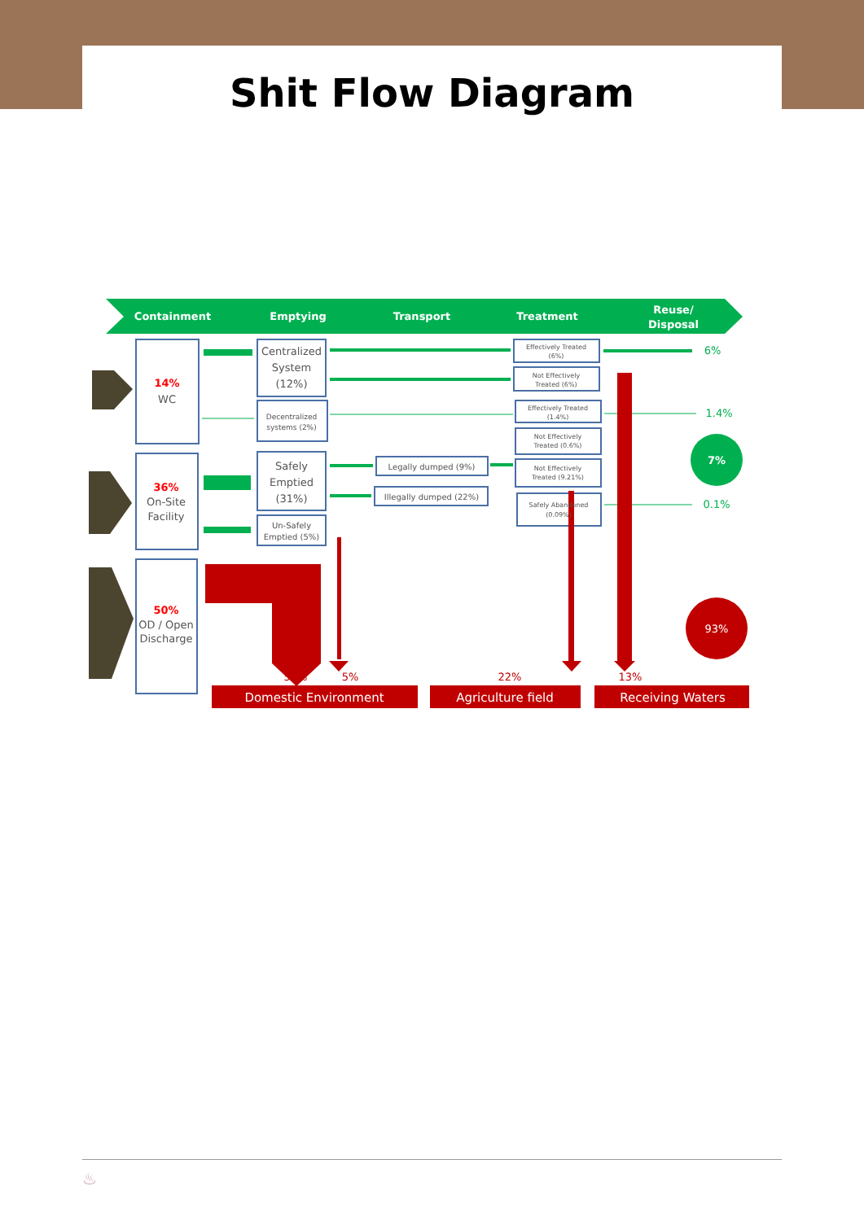Shit Flow Diagram
Containment
Emptying
Transport
Treatment
Reuse/
Disposal
14%
WC
36%
On-Site
Facility
50%
OD / Open
Discharge
Centralized
System
(12%)
Decentralized
systems (2%)
Safely
Emptied
(31%)
Un-Safely
Emptied (5%)
Legally dumped (9%)
Illegally dumped (22%)
Effectively Treated
(6%)
Not Effectively
Treated (6%)
Effectively Treated
(1.4%)
Not Effectively
Treated (0.6%)
Not Effectively
Treated (9.21%)
Safely Abandoned
(0.09%)
6%
1.4%
0.1%
7%
93%
50%
5%
22%
13%
Domestic Environment
Agriculture field
Receiving Waters
♨